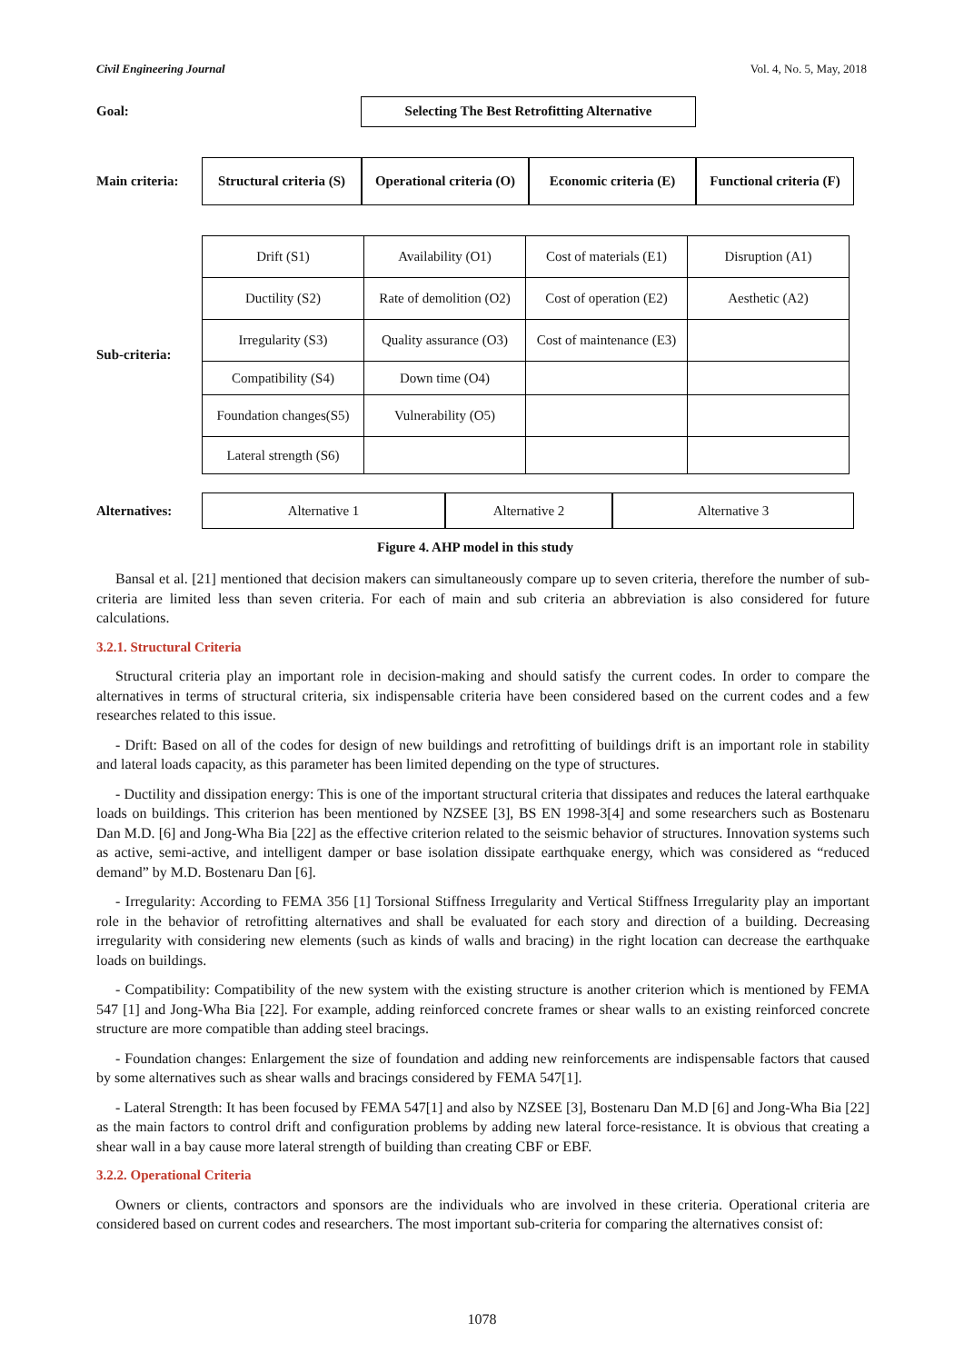Civil Engineering Journal Vol. 4, No. 5, May, 2018
Goal:
Selecting The Best Retrofitting Alternative
Main criteria:
Structural criteria (S)
Operational criteria (O)
Economic criteria (E)
Functional criteria (F)
Sub-criteria:
| Drift (S1) | Availability (O1) | Cost of materials (E1) | Disruption (A1) |
| Ductility (S2) | Rate of demolition (O2) | Cost of operation (E2) | Aesthetic (A2) |
| Irregularity (S3) | Quality assurance (O3) | Cost of maintenance (E3) | |
| Compatibility (S4) | Down time (O4) | | |
| Foundation changes(S5) | Vulnerability (O5) | | |
| Lateral strength (S6) | | | |
Alternatives:
Alternative 1 Alternative 2 Alternative 3
Figure 4. AHP model in this study
Bansal et al. [21] mentioned that decision makers can simultaneously compare up to seven criteria, therefore the number of sub-criteria are limited less than seven criteria. For each of main and sub criteria an abbreviation is also considered for future calculations.
3.2.1. Structural Criteria
Structural criteria play an important role in decision-making and should satisfy the current codes. In order to compare the alternatives in terms of structural criteria, six indispensable criteria have been considered based on the current codes and a few researches related to this issue.
- Drift: Based on all of the codes for design of new buildings and retrofitting of buildings drift is an important role in stability and lateral loads capacity, as this parameter has been limited depending on the type of structures.
- Ductility and dissipation energy: This is one of the important structural criteria that dissipates and reduces the lateral earthquake loads on buildings. This criterion has been mentioned by NZSEE [3], BS EN 1998-3[4] and some researchers such as Bostenaru Dan M.D. [6] and Jong-Wha Bia [22] as the effective criterion related to the seismic behavior of structures. Innovation systems such as active, semi-active, and intelligent damper or base isolation dissipate earthquake energy, which was considered as “reduced demand” by M.D. Bostenaru Dan [6].
- Irregularity: According to FEMA 356 [1] Torsional Stiffness Irregularity and Vertical Stiffness Irregularity play an important role in the behavior of retrofitting alternatives and shall be evaluated for each story and direction of a building. Decreasing irregularity with considering new elements (such as kinds of walls and bracing) in the right location can decrease the earthquake loads on buildings.
- Compatibility: Compatibility of the new system with the existing structure is another criterion which is mentioned by FEMA 547 [1] and Jong-Wha Bia [22]. For example, adding reinforced concrete frames or shear walls to an existing reinforced concrete structure are more compatible than adding steel bracings.
- Foundation changes: Enlargement the size of foundation and adding new reinforcements are indispensable factors that caused by some alternatives such as shear walls and bracings considered by FEMA 547[1].
- Lateral Strength: It has been focused by FEMA 547[1] and also by NZSEE [3], Bostenaru Dan M.D [6] and Jong-Wha Bia [22] as the main factors to control drift and configuration problems by adding new lateral force-resistance. It is obvious that creating a shear wall in a bay cause more lateral strength of building than creating CBF or EBF.
3.2.2. Operational Criteria
Owners or clients, contractors and sponsors are the individuals who are involved in these criteria. Operational criteria are considered based on current codes and researchers. The most important sub-criteria for comparing the alternatives consist of:
1078